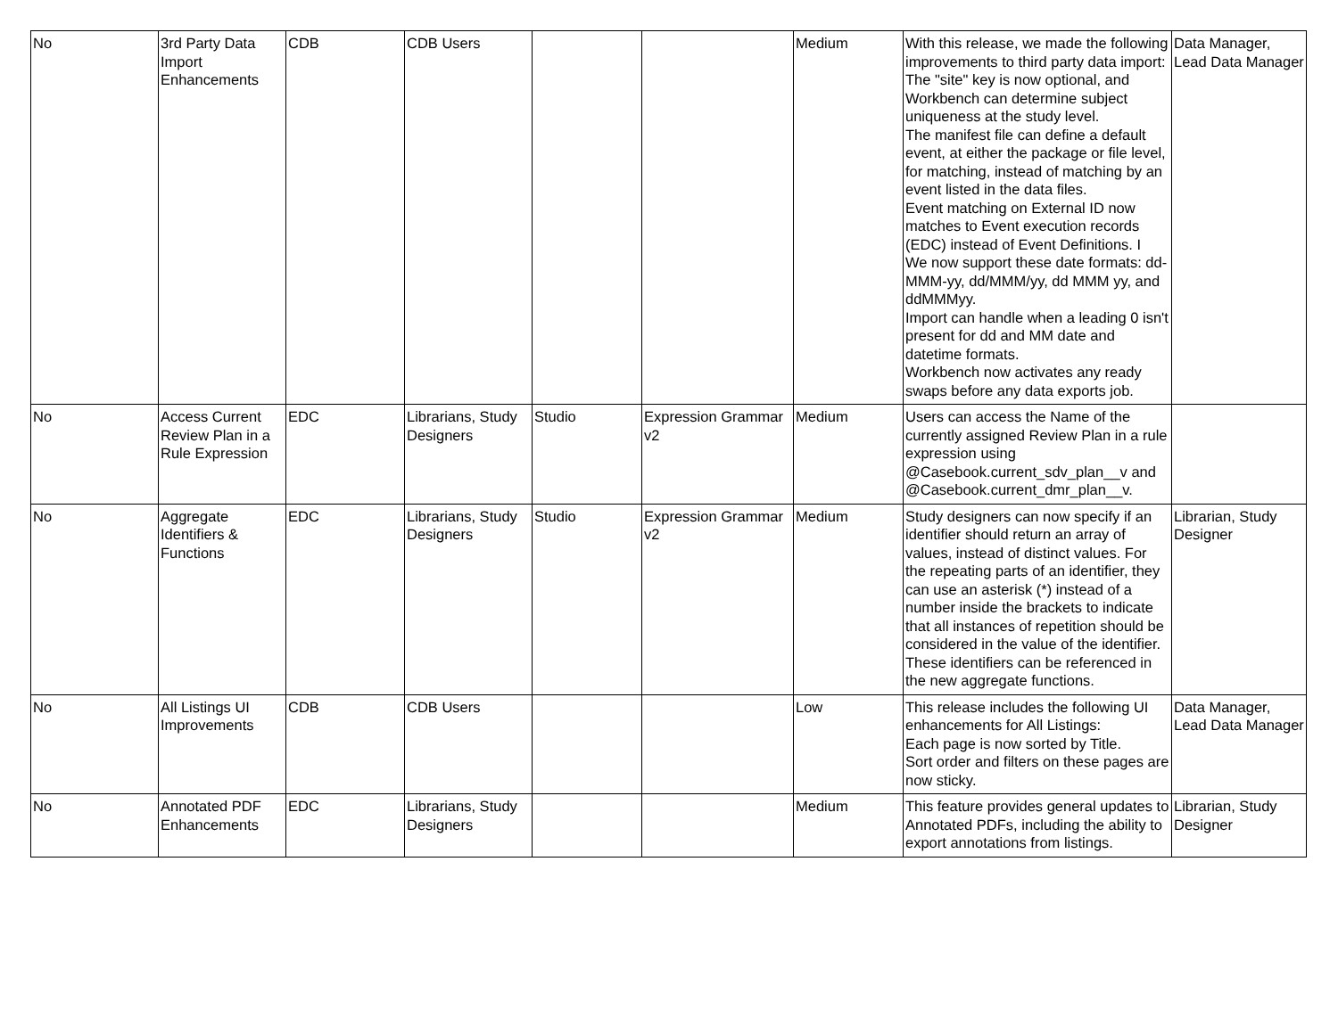| No | 3rd Party Data Import Enhancements | CDB | CDB Users | | | Medium | With this release, we made the following improvements to third party data import: The "site" key is now optional, and Workbench can determine subject uniqueness at the study level. The manifest file can define a default event, at either the package or file level, for matching, instead of matching by an event listed in the data files. Event matching on External ID now matches to Event execution records (EDC) instead of Event Definitions. I We now support these date formats: dd-MMM-yy, dd/MMM/yy, dd MMM yy, and ddMMMyy. Import can handle when a leading 0 isn't present for dd and MM date and datetime formats. Workbench now activates any ready swaps before any data exports job. | Data Manager, Lead Data Manager |
| No | Access Current Review Plan in a Rule Expression | EDC | Librarians, Study Designers | Studio | Expression Grammar v2 | Medium | Users can access the Name of the currently assigned Review Plan in a rule expression using @Casebook.current_sdv_plan__v and @Casebook.current_dmr_plan__v. | |
| No | Aggregate Identifiers & Functions | EDC | Librarians, Study Designers | Studio | Expression Grammar v2 | Medium | Study designers can now specify if an identifier should return an array of values, instead of distinct values. For the repeating parts of an identifier, they can use an asterisk (*) instead of a number inside the brackets to indicate that all instances of repetition should be considered in the value of the identifier. These identifiers can be referenced in the new aggregate functions. | Librarian, Study Designer |
| No | All Listings UI Improvements | CDB | CDB Users | | | Low | This release includes the following UI enhancements for All Listings: Each page is now sorted by Title. Sort order and filters on these pages are now sticky. | Data Manager, Lead Data Manager |
| No | Annotated PDF Enhancements | EDC | Librarians, Study Designers | | | Medium | This feature provides general updates to Annotated PDFs, including the ability to export annotations from listings. | Librarian, Study Designer |